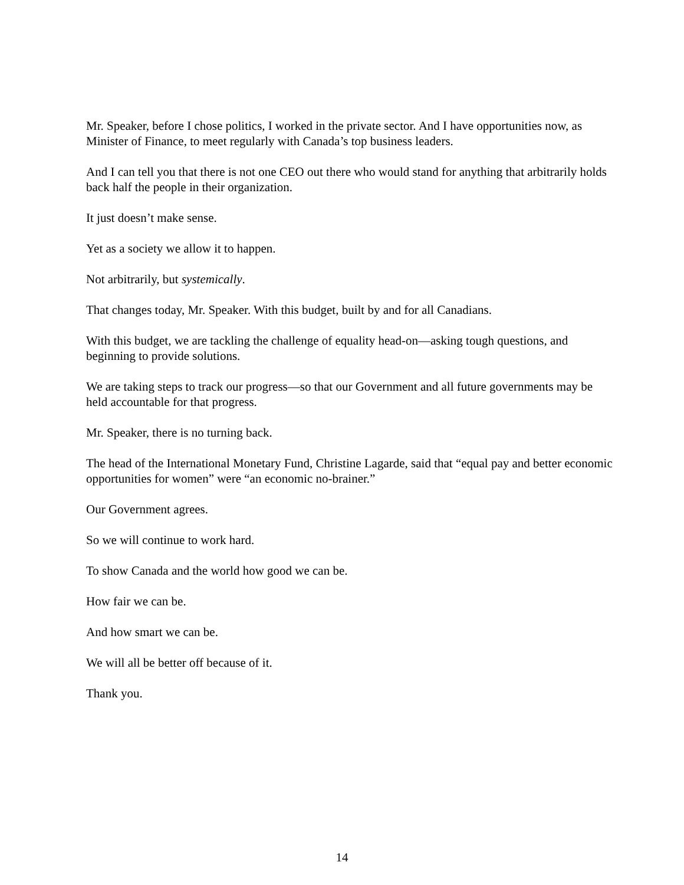Mr. Speaker, before I chose politics, I worked in the private sector. And I have opportunities now, as Minister of Finance, to meet regularly with Canada’s top business leaders.
And I can tell you that there is not one CEO out there who would stand for anything that arbitrarily holds back half the people in their organization.
It just doesn’t make sense.
Yet as a society we allow it to happen.
Not arbitrarily, but systemically.
That changes today, Mr. Speaker. With this budget, built by and for all Canadians.
With this budget, we are tackling the challenge of equality head-on—asking tough questions, and beginning to provide solutions.
We are taking steps to track our progress—so that our Government and all future governments may be held accountable for that progress.
Mr. Speaker, there is no turning back.
The head of the International Monetary Fund, Christine Lagarde, said that “equal pay and better economic opportunities for women” were “an economic no-brainer.”
Our Government agrees.
So we will continue to work hard.
To show Canada and the world how good we can be.
How fair we can be.
And how smart we can be.
We will all be better off because of it.
Thank you.
14